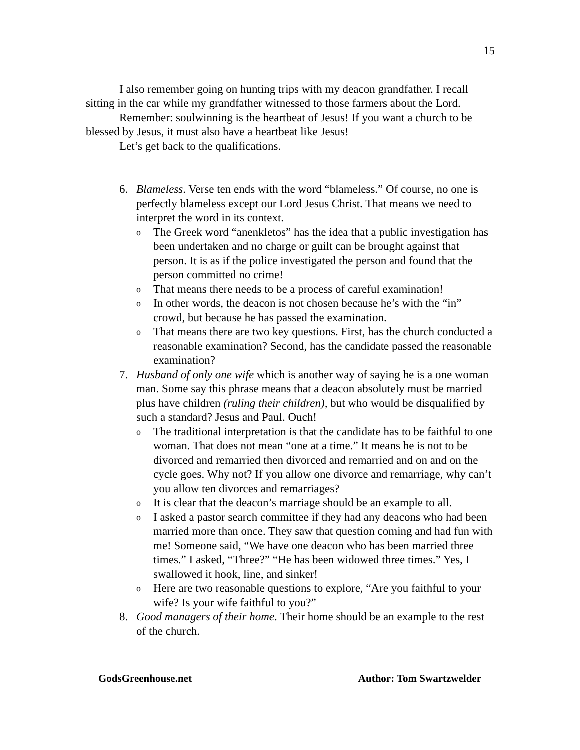15
I also remember going on hunting trips with my deacon grandfather. I recall sitting in the car while my grandfather witnessed to those farmers about the Lord.
Remember: soulwinning is the heartbeat of Jesus! If you want a church to be blessed by Jesus, it must also have a heartbeat like Jesus!
Let’s get back to the qualifications.
6. Blameless. Verse ten ends with the word “blameless.” Of course, no one is perfectly blameless except our Lord Jesus Christ. That means we need to interpret the word in its context.
o
The Greek word “anenkletos” has the idea that a public investigation has been undertaken and no charge or guilt can be brought against that person. It is as if the police investigated the person and found that the person committed no crime!
o
That means there needs to be a process of careful examination!
o
In other words, the deacon is not chosen because he’s with the “in” crowd, but because he has passed the examination.
o
That means there are two key questions. First, has the church conducted a reasonable examination? Second, has the candidate passed the reasonable examination?
7. Husband of only one wife which is another way of saying he is a one woman man. Some say this phrase means that a deacon absolutely must be married plus have children (ruling their children), but who would be disqualified by such a standard? Jesus and Paul. Ouch!
o
The traditional interpretation is that the candidate has to be faithful to one woman. That does not mean “one at a time.” It means he is not to be divorced and remarried then divorced and remarried and on and on the cycle goes. Why not? If you allow one divorce and remarriage, why can’t you allow ten divorces and remarriages?
o
It is clear that the deacon’s marriage should be an example to all.
o
I asked a pastor search committee if they had any deacons who had been married more than once. They saw that question coming and had fun with me! Someone said, “We have one deacon who has been married three times.” I asked, “Three?” “He has been widowed three times.” Yes, I swallowed it hook, line, and sinker!
o
Here are two reasonable questions to explore, “Are you faithful to your wife? Is your wife faithful to you?”
8. Good managers of their home. Their home should be an example to the rest of the church.
GodsGreenhouse.net Author: Tom Swartzwelder